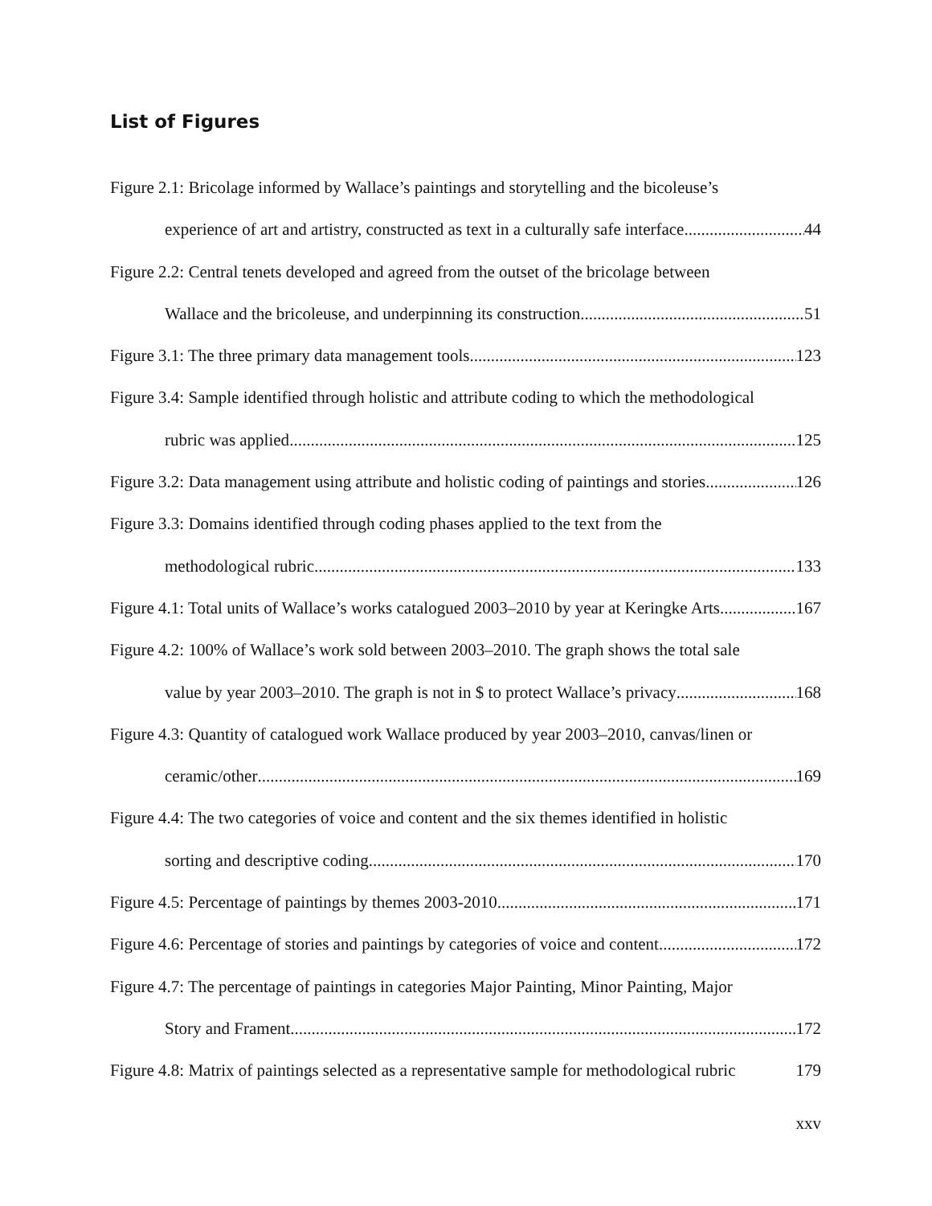List of Figures
Figure 2.1: Bricolage informed by Wallace’s paintings and storytelling and the bicoleuse’s
experience of art and artistry, constructed as text in a culturally safe interface. 44
Figure 2.2: Central tenets developed and agreed from the outset of the bricolage between
Wallace and the bricoleuse, and underpinning its construction. 51
Figure 3.1: The three primary data management tools. 123
Figure 3.4: Sample identified through holistic and attribute coding to which the methodological
rubric was applied 125
Figure 3.2: Data management using attribute and holistic coding of paintings and stories. 126
Figure 3.3: Domains identified through coding phases applied to the text from the
methodological rubric 133
Figure 4.1: Total units of Wallace’s works catalogued 2003–2010 by year at Keringke Arts 167
Figure 4.2: 100% of Wallace’s work sold between 2003–2010. The graph shows the total sale
value by year 2003–2010. The graph is not in $ to protect Wallace’s privacy 168
Figure 4.3: Quantity of catalogued work Wallace produced by year 2003–2010, canvas/linen or
ceramic/other 169
Figure 4.4: The two categories of voice and content and the six themes identified in holistic
sorting and descriptive coding. 170
Figure 4.5: Percentage of paintings by themes 2003-2010. 171
Figure 4.6: Percentage of stories and paintings by categories of voice and content. 172
Figure 4.7: The percentage of paintings in categories Major Painting, Minor Painting, Major
Story and Frament 172
Figure 4.8: Matrix of paintings selected as a representative sample for methodological rubric 179
xxv